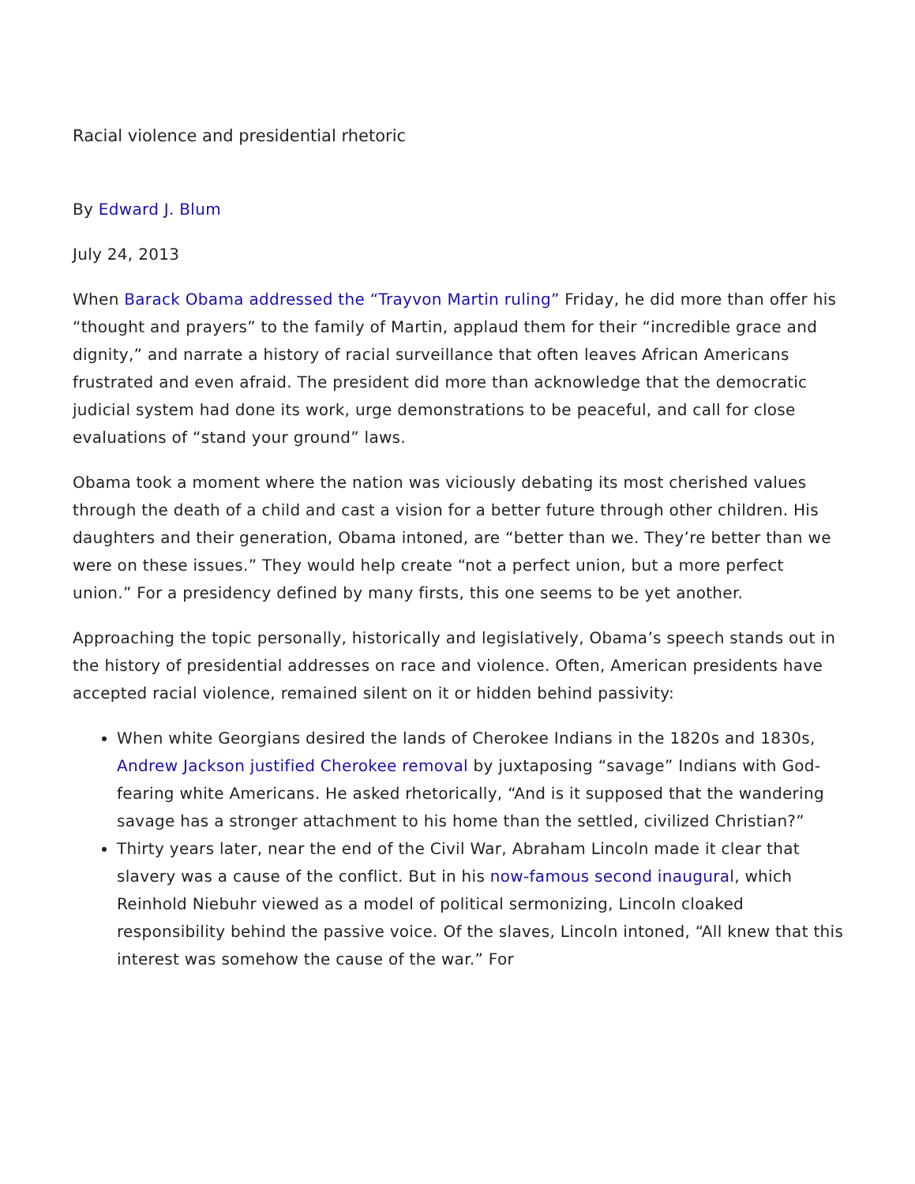Racial violence and presidential rhetoric
By Edward J. Blum
July 24, 2013
When Barack Obama addressed the “Trayvon Martin ruling” Friday, he did more than offer his “thought and prayers” to the family of Martin, applaud them for their “incredible grace and dignity,” and narrate a history of racial surveillance that often leaves African Americans frustrated and even afraid. The president did more than acknowledge that the democratic judicial system had done its work, urge demonstrations to be peaceful, and call for close evaluations of “stand your ground” laws.
Obama took a moment where the nation was viciously debating its most cherished values through the death of a child and cast a vision for a better future through other children. His daughters and their generation, Obama intoned, are “better than we. They’re better than we were on these issues.” They would help create “not a perfect union, but a more perfect union.” For a presidency defined by many firsts, this one seems to be yet another.
Approaching the topic personally, historically and legislatively, Obama’s speech stands out in the history of presidential addresses on race and violence. Often, American presidents have accepted racial violence, remained silent on it or hidden behind passivity:
When white Georgians desired the lands of Cherokee Indians in the 1820s and 1830s, Andrew Jackson justified Cherokee removal by juxtaposing “savage” Indians with God-fearing white Americans. He asked rhetorically, “And is it supposed that the wandering savage has a stronger attachment to his home than the settled, civilized Christian?”
Thirty years later, near the end of the Civil War, Abraham Lincoln made it clear that slavery was a cause of the conflict. But in his now-famous second inaugural, which Reinhold Niebuhr viewed as a model of political sermonizing, Lincoln cloaked responsibility behind the passive voice. Of the slaves, Lincoln intoned, “All knew that this interest was somehow the cause of the war.” For